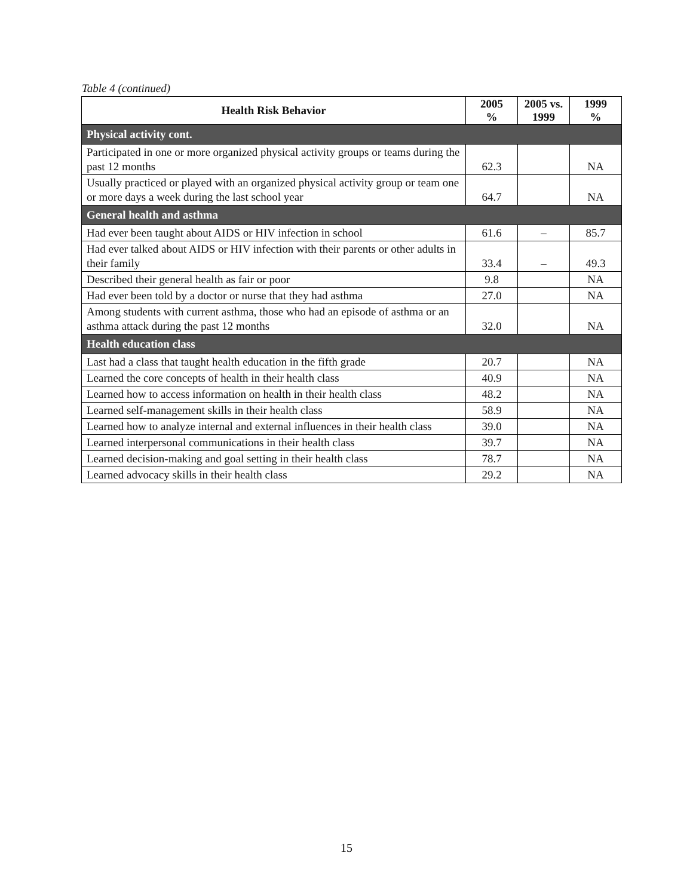Table 4 (continued)
| Health Risk Behavior | 2005 % | 2005 vs. 1999 | 1999 % |
| --- | --- | --- | --- |
| Physical activity cont. | | | |
| Participated in one or more organized physical activity groups or teams during the past 12 months | 62.3 | | NA |
| Usually practiced or played with an organized physical activity group or team one or more days a week during the last school year | 64.7 | | NA |
| General health and asthma | | | |
| Had ever been taught about AIDS or HIV infection in school | 61.6 | – | 85.7 |
| Had ever talked about AIDS or HIV infection with their parents or other adults in their family | 33.4 | – | 49.3 |
| Described their general health as fair or poor | 9.8 | | NA |
| Had ever been told by a doctor or nurse that they had asthma | 27.0 | | NA |
| Among students with current asthma, those who had an episode of asthma or an asthma attack during the past 12 months | 32.0 | | NA |
| Health education class | | | |
| Last had a class that taught health education in the fifth grade | 20.7 | | NA |
| Learned the core concepts of health in their health class | 40.9 | | NA |
| Learned how to access information on health in their health class | 48.2 | | NA |
| Learned self-management skills in their health class | 58.9 | | NA |
| Learned how to analyze internal and external influences in their health class | 39.0 | | NA |
| Learned interpersonal communications in their health class | 39.7 | | NA |
| Learned decision-making and goal setting in their health class | 78.7 | | NA |
| Learned advocacy skills in their health class | 29.2 | | NA |
15